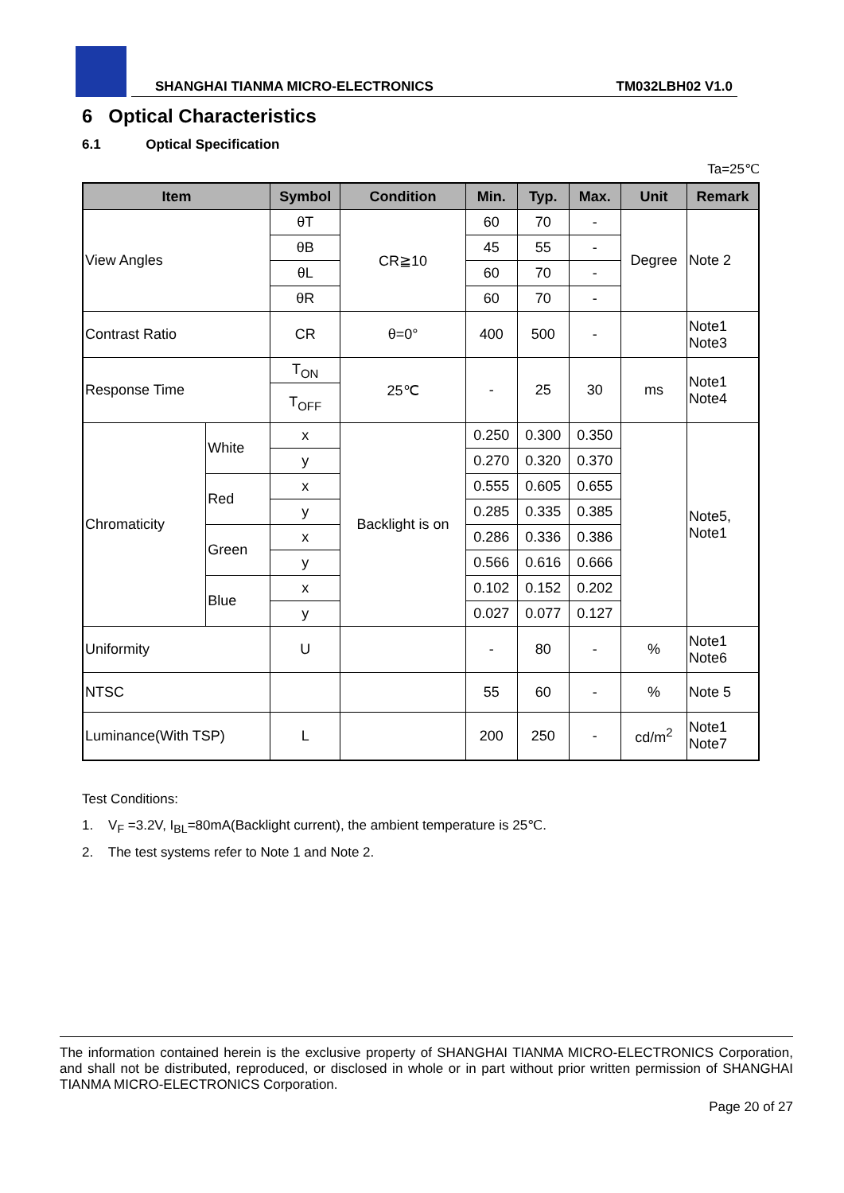SHANGHAI TIANMA MICRO-ELECTRONICS TM032LBH02 V1.0
6 Optical Characteristics
6.1 Optical Specification
Ta=25℃
| Item | | Symbol | Condition | Min. | Typ. | Max. | Unit | Remark |
| --- | --- | --- | --- | --- | --- | --- | --- | --- |
| View Angles | | θT | CR≧10 | 60 | 70 | - | Degree | Note 2 |
| | | θB | | 45 | 55 | - | | |
| | | θL | | 60 | 70 | - | | |
| | | θR | | 60 | 70 | - | | |
| Contrast Ratio | | CR | θ=0° | 400 | 500 | - | | Note1 Note3 |
| Response Time | | T<sub>ON</sub> | 25℃ | - | 25 | 30 | ms | Note1 Note4 |
| | | T<sub>OFF</sub> | | | | | | |
| Chromaticity | White | x | Backlight is on | 0.250 | 0.300 | 0.350 | | Note5, Note1 |
| | | y | | 0.270 | 0.320 | 0.370 | | |
| | Red | x | | 0.555 | 0.605 | 0.655 | | |
| | | y | | 0.285 | 0.335 | 0.385 | | |
| | Green | x | | 0.286 | 0.336 | 0.386 | | |
| | | y | | 0.566 | 0.616 | 0.666 | | |
| | Blue | x | | 0.102 | 0.152 | 0.202 | | |
| | | y | | 0.027 | 0.077 | 0.127 | | |
| Uniformity | | U | | - | 80 | - | % | Note1 Note6 |
| NTSC | | | | 55 | 60 | - | % | Note 5 |
| Luminance(With TSP) | | L | | 200 | 250 | - | cd/m<sup>2</sup> | Note1 Note7 |
Test Conditions:
1. V<sub>F</sub> =3.2V, I<sub>BL</sub>=80mA(Backlight current), the ambient temperature is 25℃.
2. The test systems refer to Note 1 and Note 2.
The information contained herein is the exclusive property of SHANGHAI TIANMA MICRO-ELECTRONICS Corporation, and shall not be distributed, reproduced, or disclosed in whole or in part without prior written permission of SHANGHAI TIANMA MICRO-ELECTRONICS Corporation.
Page 20 of 27